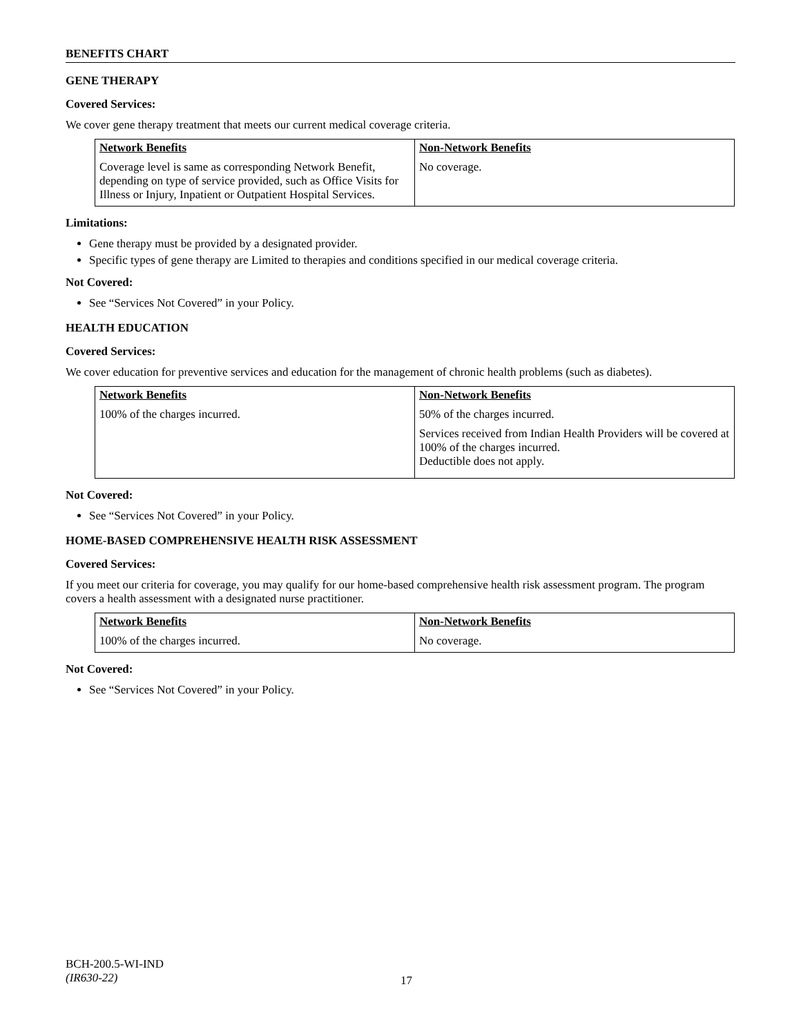BENEFITS CHART
GENE THERAPY
Covered Services:
We cover gene therapy treatment that meets our current medical coverage criteria.
| Network Benefits | Non-Network Benefits |
| --- | --- |
| Coverage level is same as corresponding Network Benefit, depending on type of service provided, such as Office Visits for Illness or Injury, Inpatient or Outpatient Hospital Services. | No coverage. |
Limitations:
Gene therapy must be provided by a designated provider.
Specific types of gene therapy are Limited to therapies and conditions specified in our medical coverage criteria.
Not Covered:
See “Services Not Covered” in your Policy.
HEALTH EDUCATION
Covered Services:
We cover education for preventive services and education for the management of chronic health problems (such as diabetes).
| Network Benefits | Non-Network Benefits |
| --- | --- |
| 100% of the charges incurred. | 50% of the charges incurred. Services received from Indian Health Providers will be covered at 100% of the charges incurred. Deductible does not apply. |
Not Covered:
See “Services Not Covered” in your Policy.
HOME-BASED COMPREHENSIVE HEALTH RISK ASSESSMENT
Covered Services:
If you meet our criteria for coverage, you may qualify for our home-based comprehensive health risk assessment program. The program covers a health assessment with a designated nurse practitioner.
| Network Benefits | Non-Network Benefits |
| --- | --- |
| 100% of the charges incurred. | No coverage. |
Not Covered:
See “Services Not Covered” in your Policy.
BCH-200.5-WI-IND
(IR630-22)
17